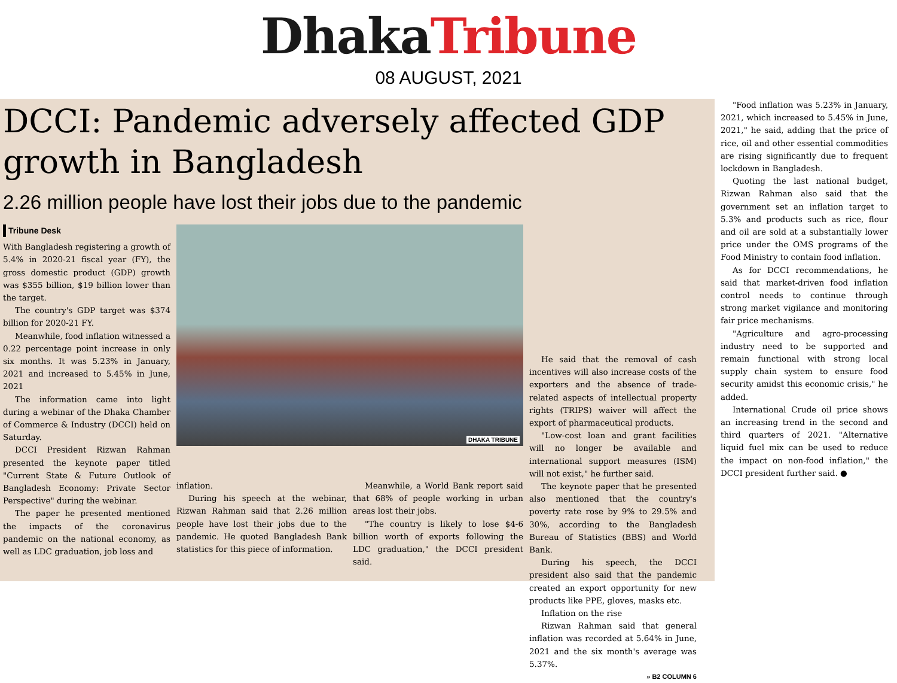Dhaka Tribune
08 AUGUST, 2021
DCCI: Pandemic adversely affected GDP
growth in Bangladesh
2.26 million people have lost their jobs due to the pandemic
Tribune Desk
With Bangladesh registering a growth of 5.4% in 2020-21 fiscal year (FY), the gross domestic product (GDP) growth was $355 billion, $19 billion lower than the target.
The country's GDP target was $374 billion for 2020-21 FY.
Meanwhile, food inflation witnessed a 0.22 percentage point increase in only six months. It was 5.23% in January, 2021 and increased to 5.45% in June, 2021
The information came into light during a webinar of the Dhaka Chamber of Commerce & Industry (DCCI) held on Saturday.
DCCI President Rizwan Rahman presented the keynote paper titled "Current State & Future Outlook of Bangladesh Economy: Private Sector Perspective" during the webinar.
The paper he presented mentioned the impacts of the coronavirus pandemic on the national economy, as well as LDC graduation, job loss and
DHAKA TRIBUNE
inflation.
During his speech at the webinar, Rizwan Rahman said that 2.26 million people have lost their jobs due to the pandemic. He quoted Bangladesh Bank statistics for this piece of information.
Meanwhile, a World Bank report said that 68% of people working in urban areas lost their jobs.
"The country is likely to lose $4-6 billion worth of exports following the LDC graduation," the DCCI president said.
He said that the removal of cash incentives will also increase costs of the exporters and the absence of trade-related aspects of intellectual property rights (TRIPS) waiver will affect the export of pharmaceutical products.
"Low-cost loan and grant facilities will no longer be available and international support measures (ISM) will not exist," he further said.
The keynote paper that he presented also mentioned that the country's poverty rate rose by 9% to 29.5% and 30%, according to the Bangladesh Bureau of Statistics (BBS) and World Bank.
During his speech, the DCCI president also said that the pandemic created an export opportunity for new products like PPE, gloves, masks etc.
Inflation on the rise
Rizwan Rahman said that general inflation was recorded at 5.64% in June, 2021 and the six month's average was 5.37%.
» B2 COLUMN 6
"Food inflation was 5.23% in January, 2021, which increased to 5.45% in June, 2021," he said, adding that the price of rice, oil and other essential commodities are rising significantly due to frequent lockdown in Bangladesh.
Quoting the last national budget, Rizwan Rahman also said that the government set an inflation target to 5.3% and products such as rice, flour and oil are sold at a substantially lower price under the OMS programs of the Food Ministry to contain food inflation.
As for DCCI recommendations, he said that market-driven food inflation control needs to continue through strong market vigilance and monitoring fair price mechanisms.
"Agriculture and agro-processing industry need to be supported and remain functional with strong local supply chain system to ensure food security amidst this economic crisis," he added.
International Crude oil price shows an increasing trend in the second and third quarters of 2021. "Alternative liquid fuel mix can be used to reduce the impact on non-food inflation," the DCCI president further said. ●